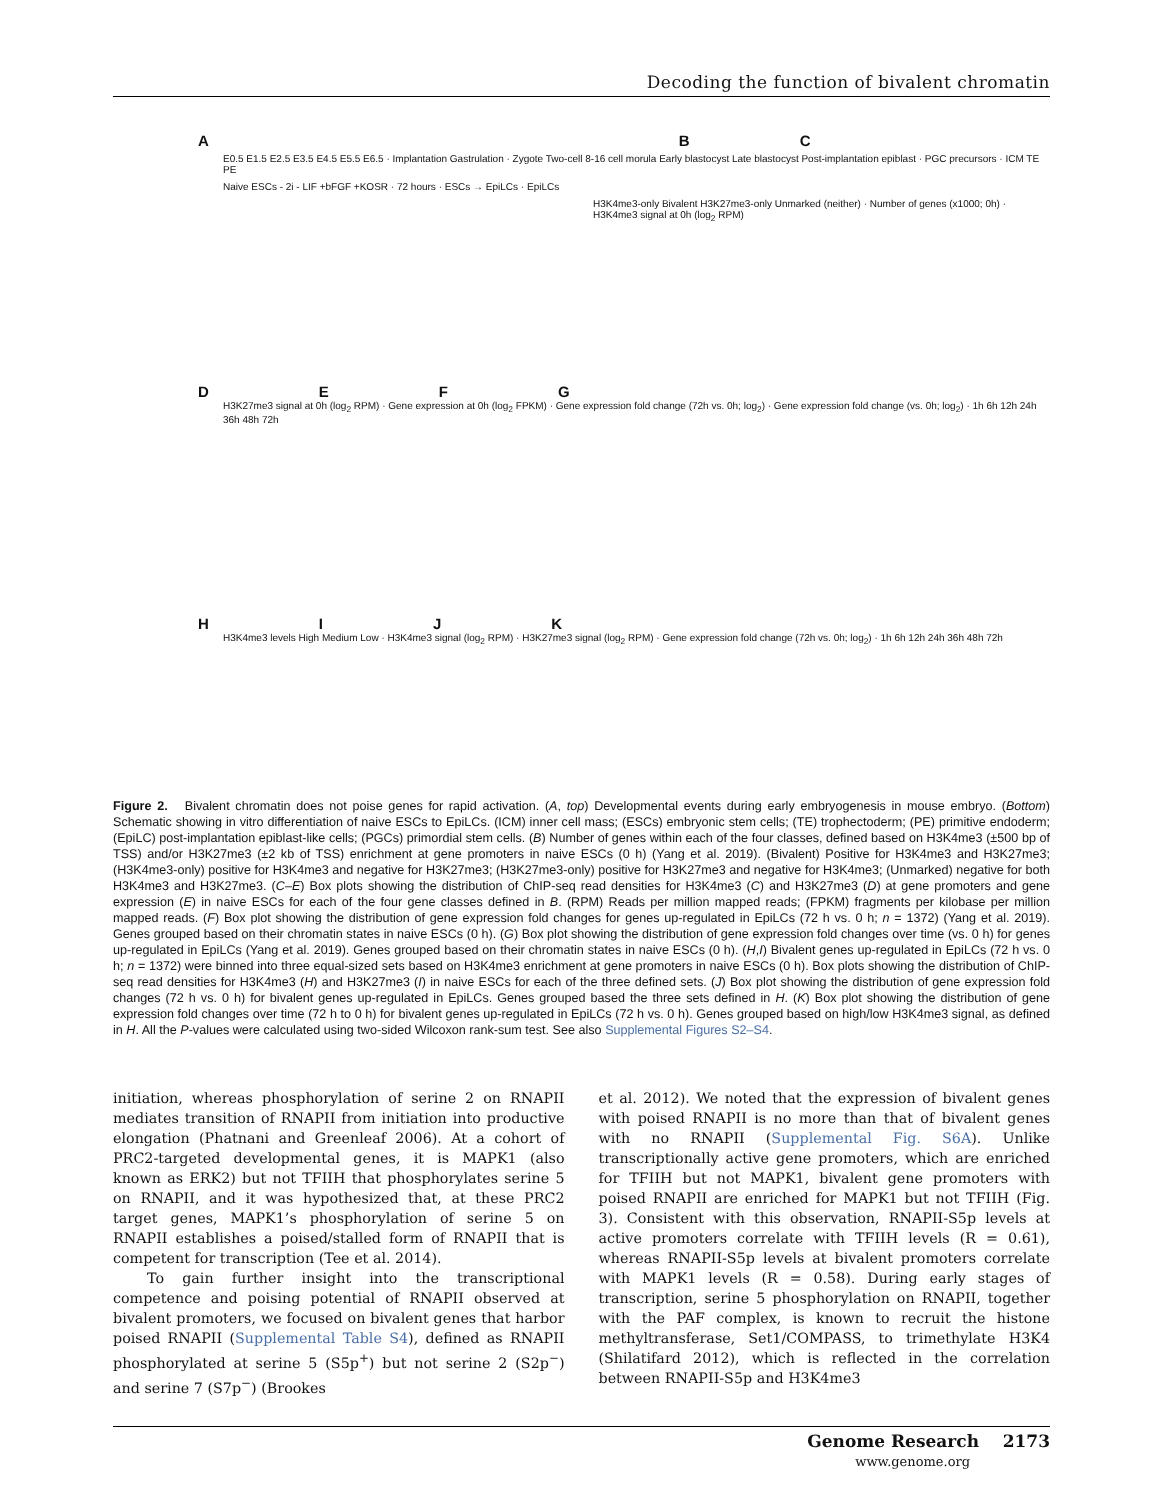Decoding the function of bivalent chromatin
A B C
E0.5 E1.5 E2.5 E3.5 E4.5 E5.5 E6.5 · Implantation Gastrulation · Zygote Two-cell 8-16 cell morula Early blastocyst Late blastocyst Post-implantation epiblast · PGC precursors · ICM TE PE
Naive ESCs - 2i - LIF +bFGF +KOSR · 72 hours · ESCs → EpiLCs · EpiLCs
H3K4me3-only Bivalent H3K27me3-only Unmarked (neither) · Number of genes (x1000; 0h) · H3K4me3 signal at 0h (log<sub>2</sub> RPM)
DEFG
H3K27me3 signal at 0h (log<sub>2</sub> RPM) · Gene expression at 0h (log<sub>2</sub> FPKM) · Gene expression fold change (72h vs. 0h; log<sub>2</sub>) · Gene expression fold change (vs. 0h; log<sub>2</sub>) · 1h 6h 12h 24h 36h 48h 72h
HIJK
H3K4me3 levels High Medium Low · H3K4me3 signal (log<sub>2</sub> RPM) · H3K27me3 signal (log<sub>2</sub> RPM) · Gene expression fold change (72h vs. 0h; log<sub>2</sub>) · 1h 6h 12h 24h 36h 48h 72h
Figure 2. Bivalent chromatin does not poise genes for rapid activation. (A, top) Developmental events during early embryogenesis in mouse embryo. (Bottom) Schematic showing in vitro differentiation of naive ESCs to EpiLCs. (ICM) inner cell mass; (ESCs) embryonic stem cells; (TE) trophectoderm; (PE) primitive endoderm; (EpiLC) post-implantation epiblast-like cells; (PGCs) primordial stem cells. (B) Number of genes within each of the four classes, defined based on H3K4me3 (±500 bp of TSS) and/or H3K27me3 (±2 kb of TSS) enrichment at gene promoters in naive ESCs (0 h) (Yang et al. 2019). (Bivalent) Positive for H3K4me3 and H3K27me3; (H3K4me3-only) positive for H3K4me3 and negative for H3K27me3; (H3K27me3-only) positive for H3K27me3 and negative for H3K4me3; (Unmarked) negative for both H3K4me3 and H3K27me3. (C–E) Box plots showing the distribution of ChIP-seq read densities for H3K4me3 (C) and H3K27me3 (D) at gene promoters and gene expression (E) in naive ESCs for each of the four gene classes defined in B. (RPM) Reads per million mapped reads; (FPKM) fragments per kilobase per million mapped reads. (F) Box plot showing the distribution of gene expression fold changes for genes up-regulated in EpiLCs (72 h vs. 0 h; n = 1372) (Yang et al. 2019). Genes grouped based on their chromatin states in naive ESCs (0 h). (G) Box plot showing the distribution of gene expression fold changes over time (vs. 0 h) for genes up-regulated in EpiLCs (Yang et al. 2019). Genes grouped based on their chromatin states in naive ESCs (0 h). (H,I) Bivalent genes up-regulated in EpiLCs (72 h vs. 0 h; n = 1372) were binned into three equal-sized sets based on H3K4me3 enrichment at gene promoters in naive ESCs (0 h). Box plots showing the distribution of ChIP-seq read densities for H3K4me3 (H) and H3K27me3 (I) in naive ESCs for each of the three defined sets. (J) Box plot showing the distribution of gene expression fold changes (72 h vs. 0 h) for bivalent genes up-regulated in EpiLCs. Genes grouped based the three sets defined in H. (K) Box plot showing the distribution of gene expression fold changes over time (72 h to 0 h) for bivalent genes up-regulated in EpiLCs (72 h vs. 0 h). Genes grouped based on high/low H3K4me3 signal, as defined in H. All the P-values were calculated using two-sided Wilcoxon rank-sum test. See also Supplemental Figures S2–S4.
initiation, whereas phosphorylation of serine 2 on RNAPII mediates transition of RNAPII from initiation into productive elongation (Phatnani and Greenleaf 2006). At a cohort of PRC2-targeted developmental genes, it is MAPK1 (also known as ERK2) but not TFIIH that phosphorylates serine 5 on RNAPII, and it was hypothesized that, at these PRC2 target genes, MAPK1’s phosphorylation of serine 5 on RNAPII establishes a poised/stalled form of RNAPII that is competent for transcription (Tee et al. 2014).
To gain further insight into the transcriptional competence and poising potential of RNAPII observed at bivalent promoters, we focused on bivalent genes that harbor poised RNAPII (Supplemental Table S4), defined as RNAPII phosphorylated at serine 5 (S5p<sup>+</sup>) but not serine 2 (S2p<sup>−</sup>) and serine 7 (S7p<sup>−</sup>) (Brookes
et al. 2012). We noted that the expression of bivalent genes with poised RNAPII is no more than that of bivalent genes with no RNAPII (Supplemental Fig. S6A). Unlike transcriptionally active gene promoters, which are enriched for TFIIH but not MAPK1, bivalent gene promoters with poised RNAPII are enriched for MAPK1 but not TFIIH (Fig. 3). Consistent with this observation, RNAPII-S5p levels at active promoters correlate with TFIIH levels (R = 0.61), whereas RNAPII-S5p levels at bivalent promoters correlate with MAPK1 levels (R = 0.58). During early stages of transcription, serine 5 phosphorylation on RNAPII, together with the PAF complex, is known to recruit the histone methyltransferase, Set1/COMPASS, to trimethylate H3K4 (Shilatifard 2012), which is reflected in the correlation between RNAPII-S5p and H3K4me3
Genome Research 2173
www.genome.org